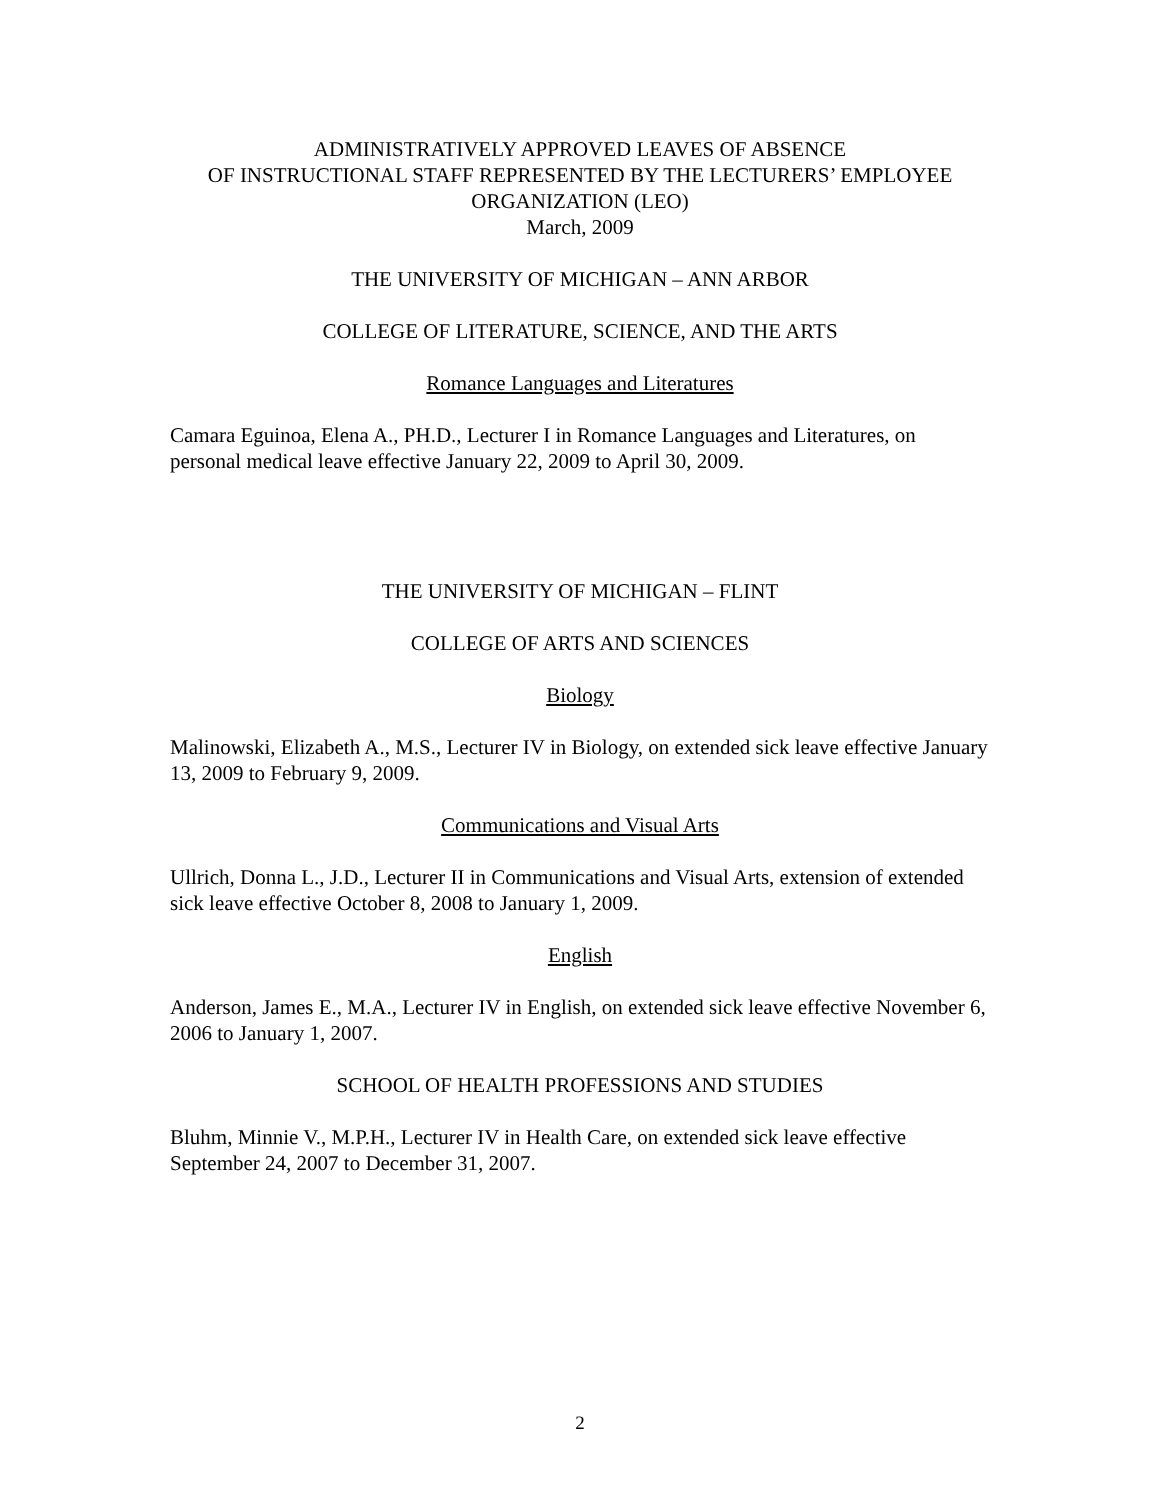ADMINISTRATIVELY APPROVED LEAVES OF ABSENCE
OF INSTRUCTIONAL STAFF REPRESENTED BY THE LECTURERS’ EMPLOYEE ORGANIZATION (LEO)
March, 2009
THE UNIVERSITY OF MICHIGAN – ANN ARBOR
COLLEGE OF LITERATURE, SCIENCE, AND THE ARTS
Romance Languages and Literatures
Camara Eguinoa, Elena A., PH.D., Lecturer I in Romance Languages and Literatures, on personal medical leave effective January 22, 2009 to April 30, 2009.
THE UNIVERSITY OF MICHIGAN – FLINT
COLLEGE OF ARTS AND SCIENCES
Biology
Malinowski, Elizabeth A., M.S., Lecturer IV in Biology, on extended sick leave effective January 13, 2009 to February 9, 2009.
Communications and Visual Arts
Ullrich, Donna L., J.D., Lecturer II in Communications and Visual Arts, extension of extended sick leave effective October 8, 2008 to January 1, 2009.
English
Anderson, James E., M.A., Lecturer IV in English, on extended sick leave effective November 6, 2006 to January 1, 2007.
SCHOOL OF HEALTH PROFESSIONS AND STUDIES
Bluhm, Minnie V., M.P.H., Lecturer IV in Health Care, on extended sick leave effective September 24, 2007 to December 31, 2007.
2